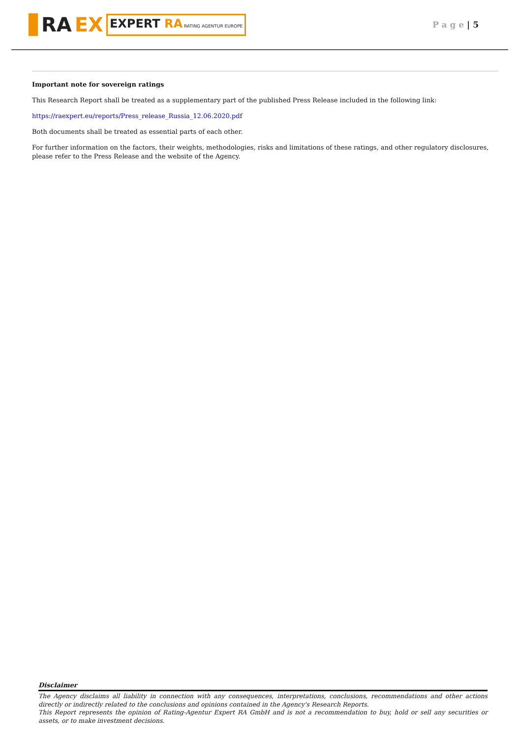RA EX EXPERT RA RATING AGENTUR EUROPE
P a g e | 5
Important note for sovereign ratings
This Research Report shall be treated as a supplementary part of the published Press Release included in the following link:
https://raexpert.eu/reports/Press_release_Russia_12.06.2020.pdf
Both documents shall be treated as essential parts of each other.
For further information on the factors, their weights, methodologies, risks and limitations of these ratings, and other regulatory disclosures, please refer to the Press Release and the website of the Agency.
Disclaimer
The Agency disclaims all liability in connection with any consequences, interpretations, conclusions, recommendations and other actions directly or indirectly related to the conclusions and opinions contained in the Agency's Research Reports.
This Report represents the opinion of Rating-Agentur Expert RA GmbH and is not a recommendation to buy, hold or sell any securities or assets, or to make investment decisions.